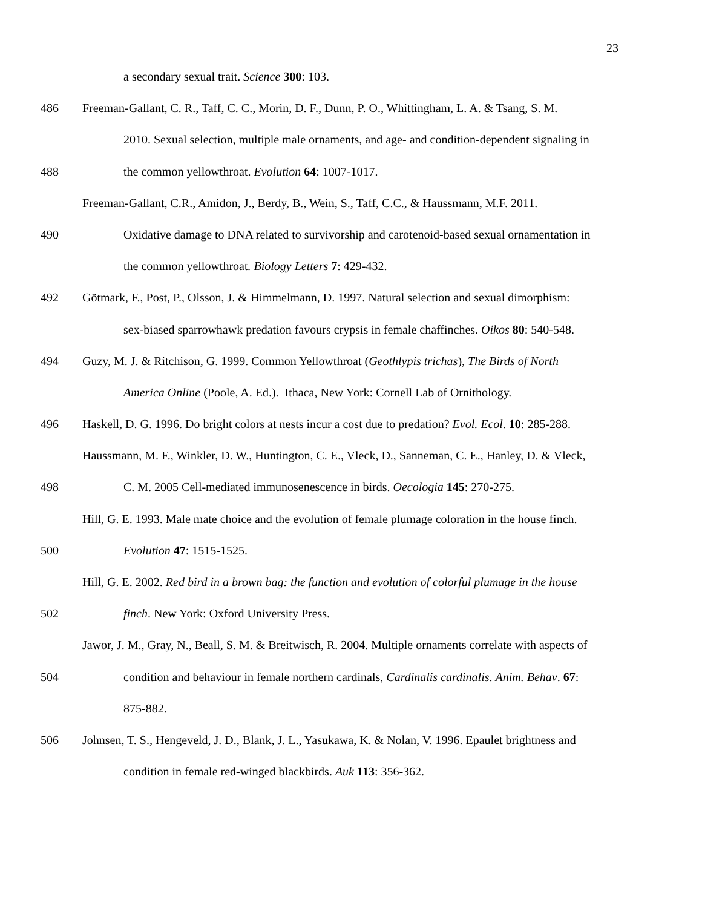23
a secondary sexual trait. Science 300: 103.
486 Freeman-Gallant, C. R., Taff, C. C., Morin, D. F., Dunn, P. O., Whittingham, L. A. & Tsang, S. M.
2010. Sexual selection, multiple male ornaments, and age- and condition-dependent signaling in
488 the common yellowthroat. Evolution 64: 1007-1017.
Freeman-Gallant, C.R., Amidon, J., Berdy, B., Wein, S., Taff, C.C., & Haussmann, M.F. 2011.
490 Oxidative damage to DNA related to survivorship and carotenoid-based sexual ornamentation in
the common yellowthroat. Biology Letters 7: 429-432.
492 Götmark, F., Post, P., Olsson, J. & Himmelmann, D. 1997. Natural selection and sexual dimorphism:
sex-biased sparrowhawk predation favours crypsis in female chaffinches. Oikos 80: 540-548.
494 Guzy, M. J. & Ritchison, G. 1999. Common Yellowthroat (Geothlypis trichas), The Birds of North
America Online (Poole, A. Ed.). Ithaca, New York: Cornell Lab of Ornithology.
496 Haskell, D. G. 1996. Do bright colors at nests incur a cost due to predation? Evol. Ecol. 10: 285-288.
Haussmann, M. F., Winkler, D. W., Huntington, C. E., Vleck, D., Sanneman, C. E., Hanley, D. & Vleck,
498 C. M. 2005 Cell-mediated immunosenescence in birds. Oecologia 145: 270-275.
Hill, G. E. 1993. Male mate choice and the evolution of female plumage coloration in the house finch.
500 Evolution 47: 1515-1525.
Hill, G. E. 2002. Red bird in a brown bag: the function and evolution of colorful plumage in the house
502 finch. New York: Oxford University Press.
Jawor, J. M., Gray, N., Beall, S. M. & Breitwisch, R. 2004. Multiple ornaments correlate with aspects of
504 condition and behaviour in female northern cardinals, Cardinalis cardinalis. Anim. Behav. 67:
875-882.
506 Johnsen, T. S., Hengeveld, J. D., Blank, J. L., Yasukawa, K. & Nolan, V. 1996. Epaulet brightness and
condition in female red-winged blackbirds. Auk 113: 356-362.